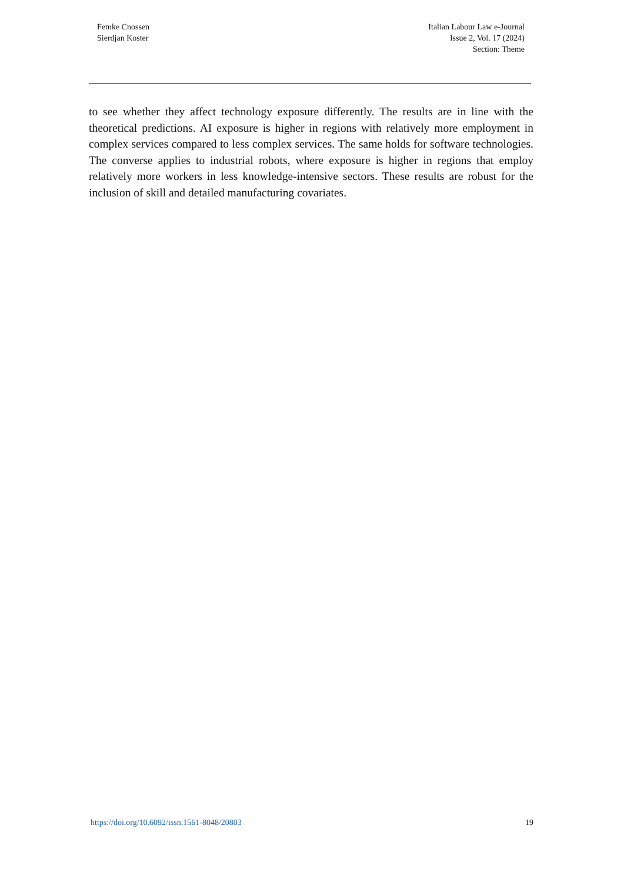Femke Cnossen
Sierdjan Koster
Italian Labour Law e-Journal
Issue 2, Vol. 17 (2024)
Section: Theme
to see whether they affect technology exposure differently. The results are in line with the theoretical predictions. AI exposure is higher in regions with relatively more employment in complex services compared to less complex services. The same holds for software technologies. The converse applies to industrial robots, where exposure is higher in regions that employ relatively more workers in less knowledge-intensive sectors. These results are robust for the inclusion of skill and detailed manufacturing covariates.
https://doi.org/10.6092/issn.1561-8048/20803 19